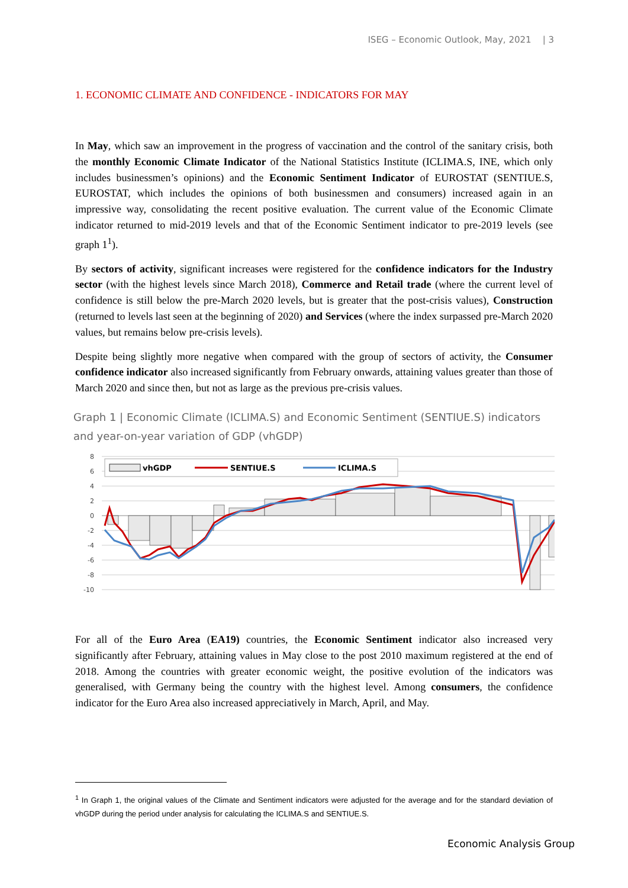ISEG – Economic Outlook, May, 2021 | 3
1. ECONOMIC CLIMATE AND CONFIDENCE - INDICATORS FOR MAY
In May, which saw an improvement in the progress of vaccination and the control of the sanitary crisis, both the monthly Economic Climate Indicator of the National Statistics Institute (ICLIMA.S, INE, which only includes businessmen’s opinions) and the Economic Sentiment Indicator of EUROSTAT (SENTIUE.S, EUROSTAT, which includes the opinions of both businessmen and consumers) increased again in an impressive way, consolidating the recent positive evaluation. The current value of the Economic Climate indicator returned to mid-2019 levels and that of the Economic Sentiment indicator to pre-2019 levels (see graph 1<sup>1</sup>).
By sectors of activity, significant increases were registered for the confidence indicators for the Industry sector (with the highest levels since March 2018), Commerce and Retail trade (where the current level of confidence is still below the pre-March 2020 levels, but is greater that the post-crisis values), Construction (returned to levels last seen at the beginning of 2020) and Services (where the index surpassed pre-March 2020 values, but remains below pre-crisis levels).
Despite being slightly more negative when compared with the group of sectors of activity, the Consumer confidence indicator also increased significantly from February onwards, attaining values greater than those of March 2020 and since then, but not as large as the previous pre-crisis values.
Graph 1 | Economic Climate (ICLIMA.S) and Economic Sentiment (SENTIUE.S) indicators and year-on-year variation of GDP (vhGDP)
8
6
4
2
0
-2
-4
-6
-8
-10
vhGDP
SENTIUE.S
ICLIMA.S
For all of the Euro Area (EA19) countries, the Economic Sentiment indicator also increased very significantly after February, attaining values in May close to the post 2010 maximum registered at the end of 2018. Among the countries with greater economic weight, the positive evolution of the indicators was generalised, with Germany being the country with the highest level. Among consumers, the confidence indicator for the Euro Area also increased appreciatively in March, April, and May.
<sup>1</sup> In Graph 1, the original values of the Climate and Sentiment indicators were adjusted for the average and for the standard deviation of vhGDP during the period under analysis for calculating the ICLIMA.S and SENTIUE.S.
Economic Analysis Group